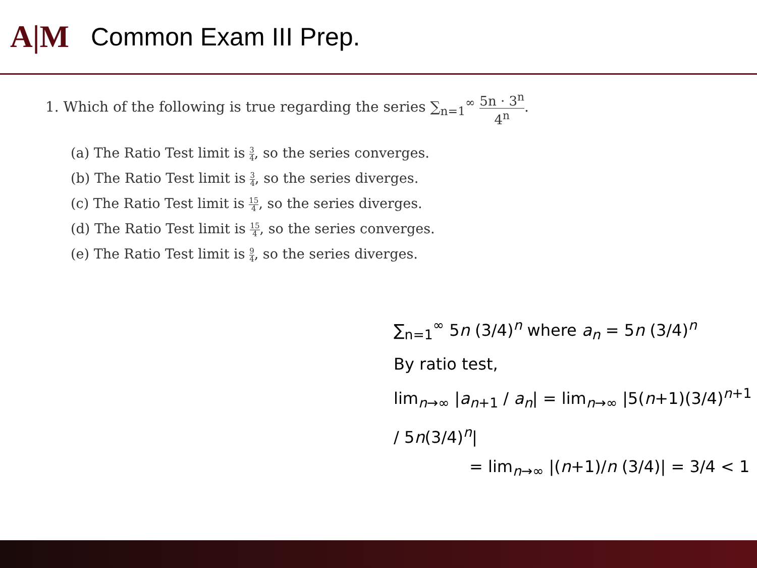A|M
Common Exam III Prep.
1. Which of the following is true regarding the series ∑<sub>n=1</sub><sup>∞</sup> 5n · 3<sup>n</sup> 4<sup>n</sup>.
(a) The Ratio Test limit is 3 4, so the series converges.
(b) The Ratio Test limit is 3 4, so the series diverges.
(c) The Ratio Test limit is 15 4, so the series diverges.
(d) The Ratio Test limit is 15 4, so the series converges.
(e) The Ratio Test limit is 9 4, so the series diverges.
∑<sub>n=1</sub><sup>∞</sup> 5n (3/4)<sup>n</sup> where a<sub>n</sub> = 5n (3/4)<sup>n</sup>
By ratio test,
lim<sub>n→∞</sub> |a<sub>n+1</sub> / a<sub>n</sub>| = lim<sub>n→∞</sub> |5(n+1)(3/4)<sup>n+1</sup> / 5n(3/4)<sup>n</sup>|
= lim<sub>n→∞</sub> |(n+1)/n (3/4)| = 3/4 < 1